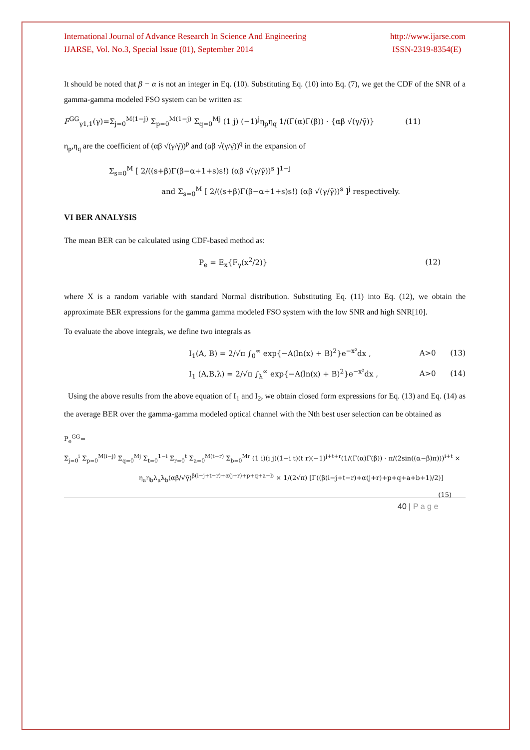International Journal of Advance Research In Science And Engineering
IJARSE, Vol. No.3, Special Issue (01), September 2014
http://www.ijarse.com
ISSN-2319-8354(E)
It should be noted that β − α is not an integer in Eq. (10). Substituting Eq. (10) into Eq. (7), we get the CDF of the SNR of a gamma-gamma modeled FSO system can be written as:
F<sup>GG</sup><sub>γ1,1</sub>(γ)=Σ<sub>j=0</sub><sup>M(1−j)</sup> Σ<sub>p=0</sub><sup>M(1−j)</sup> Σ<sub>q=0</sub><sup>Mj</sup> (1 j) (−1)<sup>j</sup>η<sub>p</sub>η<sub>q</sub> 1/(Γ(α)Γ(β)) · {αβ √(γ/γ̄)} (11)
η<sub>p</sub>,η<sub>q</sub> are the coefficient of (αβ √(γ/γ̄))<sup>p</sup> and (αβ √(γ/γ̄))<sup>q</sup> in the expansion of
Σ<sub>s=0</sub><sup>M</sup> [ 2/((s+β)Γ(β−α+1+s)s!) (αβ √(γ/γ̄))<sup>s</sup> ]<sup>1−j</sup>
and Σ<sub>s=0</sub><sup>M</sup> [ 2/((s+β)Γ(β−α+1+s)s!) (αβ √(γ/γ̄))<sup>s</sup> ]<sup>j</sup> respectively.
VI BER ANALYSIS
The mean BER can be calculated using CDF-based method as:
P<sub>e</sub> = E<sub>x</sub>{F<sub>γ</sub>(x<sup>2</sup>/2)} (12)
where X is a random variable with standard Normal distribution. Substituting Eq. (11) into Eq. (12), we obtain the approximate BER expressions for the gamma gamma modeled FSO system with the low SNR and high SNR[10].
To evaluate the above integrals, we define two integrals as
I<sub>1</sub>(A, B) = 2/√π ∫<sub>0</sub><sup>∞</sup> exp{−A(ln(x) + B)<sup>2</sup>}e<sup>−x²</sup>dx , A>0 (13)
I<sub>1</sub> (A,B,λ) = 2/√π ∫<sub>λ</sub><sup>∞</sup> exp{−A(ln(x) + B)<sup>2</sup>}e<sup>−x²</sup>dx , A>0 (14)
Using the above results from the above equation of I<sub>1</sub> and I<sub>2</sub>, we obtain closed form expressions for Eq. (13) and Eq. (14) as the average BER over the gamma-gamma modeled optical channel with the Nth best user selection can be obtained as
P<sub>e</sub><sup>GG</sup>=
Σ<sub>j=0</sub><sup>i</sup> Σ<sub>p=0</sub><sup>M(i−j)</sup> Σ<sub>q=0</sub><sup>Mj</sup> Σ<sub>t=0</sub><sup>1−i</sup> Σ<sub>r=0</sub><sup>t</sup> Σ<sub>a=0</sub><sup>M(t−r)</sup> Σ<sub>b=0</sub><sup>Mr</sup> (1 i)(i j)(1−i t)(t r)(−1)<sup>j+t+r</sup>(1/(Γ(α)Γ(β)) · π/(2sin((α−β)π)))<sup>i+t</sup> ×
η<sub>a</sub>η<sub>b</sub>λ<sub>a</sub>λ<sub>b</sub>(αβ/√γ̄)<sup>β(i−j+t−r)+α(j+r)+p+q+a+b</sup> × 1/(2√π) [Γ((β(i−j+t−r)+α(j+r)+p+q+a+b+1)/2)] (15)
40 | P a g e